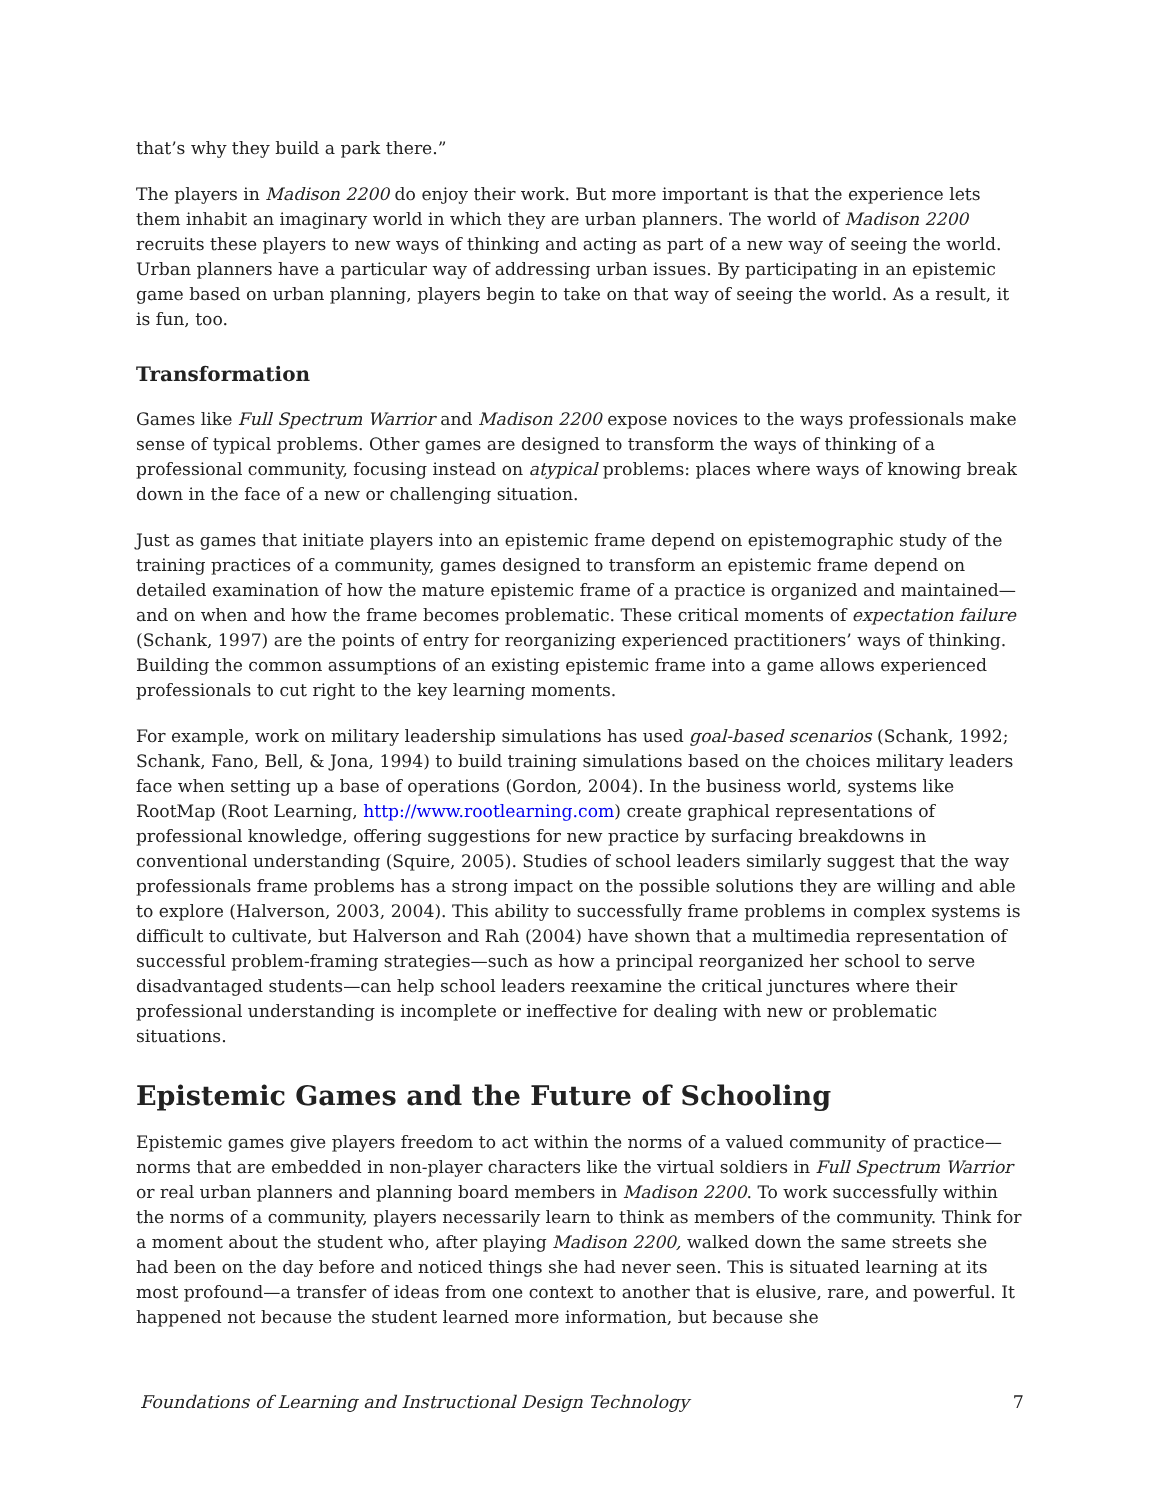that’s why they build a park there.”
The players in Madison 2200 do enjoy their work. But more important is that the experience lets them inhabit an imaginary world in which they are urban planners. The world of Madison 2200 recruits these players to new ways of thinking and acting as part of a new way of seeing the world. Urban planners have a particular way of addressing urban issues. By participating in an epistemic game based on urban planning, players begin to take on that way of seeing the world. As a result, it is fun, too.
Transformation
Games like Full Spectrum Warrior and Madison 2200 expose novices to the ways professionals make sense of typical problems. Other games are designed to transform the ways of thinking of a professional community, focusing instead on atypical problems: places where ways of knowing break down in the face of a new or challenging situation.
Just as games that initiate players into an epistemic frame depend on epistemographic study of the training practices of a community, games designed to transform an epistemic frame depend on detailed examination of how the mature epistemic frame of a practice is organized and maintained—and on when and how the frame becomes problematic. These critical moments of expectation failure (Schank, 1997) are the points of entry for reorganizing experienced practitioners’ ways of thinking. Building the common assumptions of an existing epistemic frame into a game allows experienced professionals to cut right to the key learning moments.
For example, work on military leadership simulations has used goal-based scenarios (Schank, 1992; Schank, Fano, Bell, & Jona, 1994) to build training simulations based on the choices military leaders face when setting up a base of operations (Gordon, 2004). In the business world, systems like RootMap (Root Learning, http://www.rootlearning.com) create graphical representations of professional knowledge, offering suggestions for new practice by surfacing breakdowns in conventional understanding (Squire, 2005). Studies of school leaders similarly suggest that the way professionals frame problems has a strong impact on the possible solutions they are willing and able to explore (Halverson, 2003, 2004). This ability to successfully frame problems in complex systems is difficult to cultivate, but Halverson and Rah (2004) have shown that a multimedia representation of successful problem-framing strategies—such as how a principal reorganized her school to serve disadvantaged students—can help school leaders reexamine the critical junctures where their professional understanding is incomplete or ineffective for dealing with new or problematic situations.
Epistemic Games and the Future of Schooling
Epistemic games give players freedom to act within the norms of a valued community of practice—norms that are embedded in non-player characters like the virtual soldiers in Full Spectrum Warrior or real urban planners and planning board members in Madison 2200. To work successfully within the norms of a community, players necessarily learn to think as members of the community. Think for a moment about the student who, after playing Madison 2200, walked down the same streets she had been on the day before and noticed things she had never seen. This is situated learning at its most profound—a transfer of ideas from one context to another that is elusive, rare, and powerful. It happened not because the student learned more information, but because she
Foundations of Learning and Instructional Design Technology 7